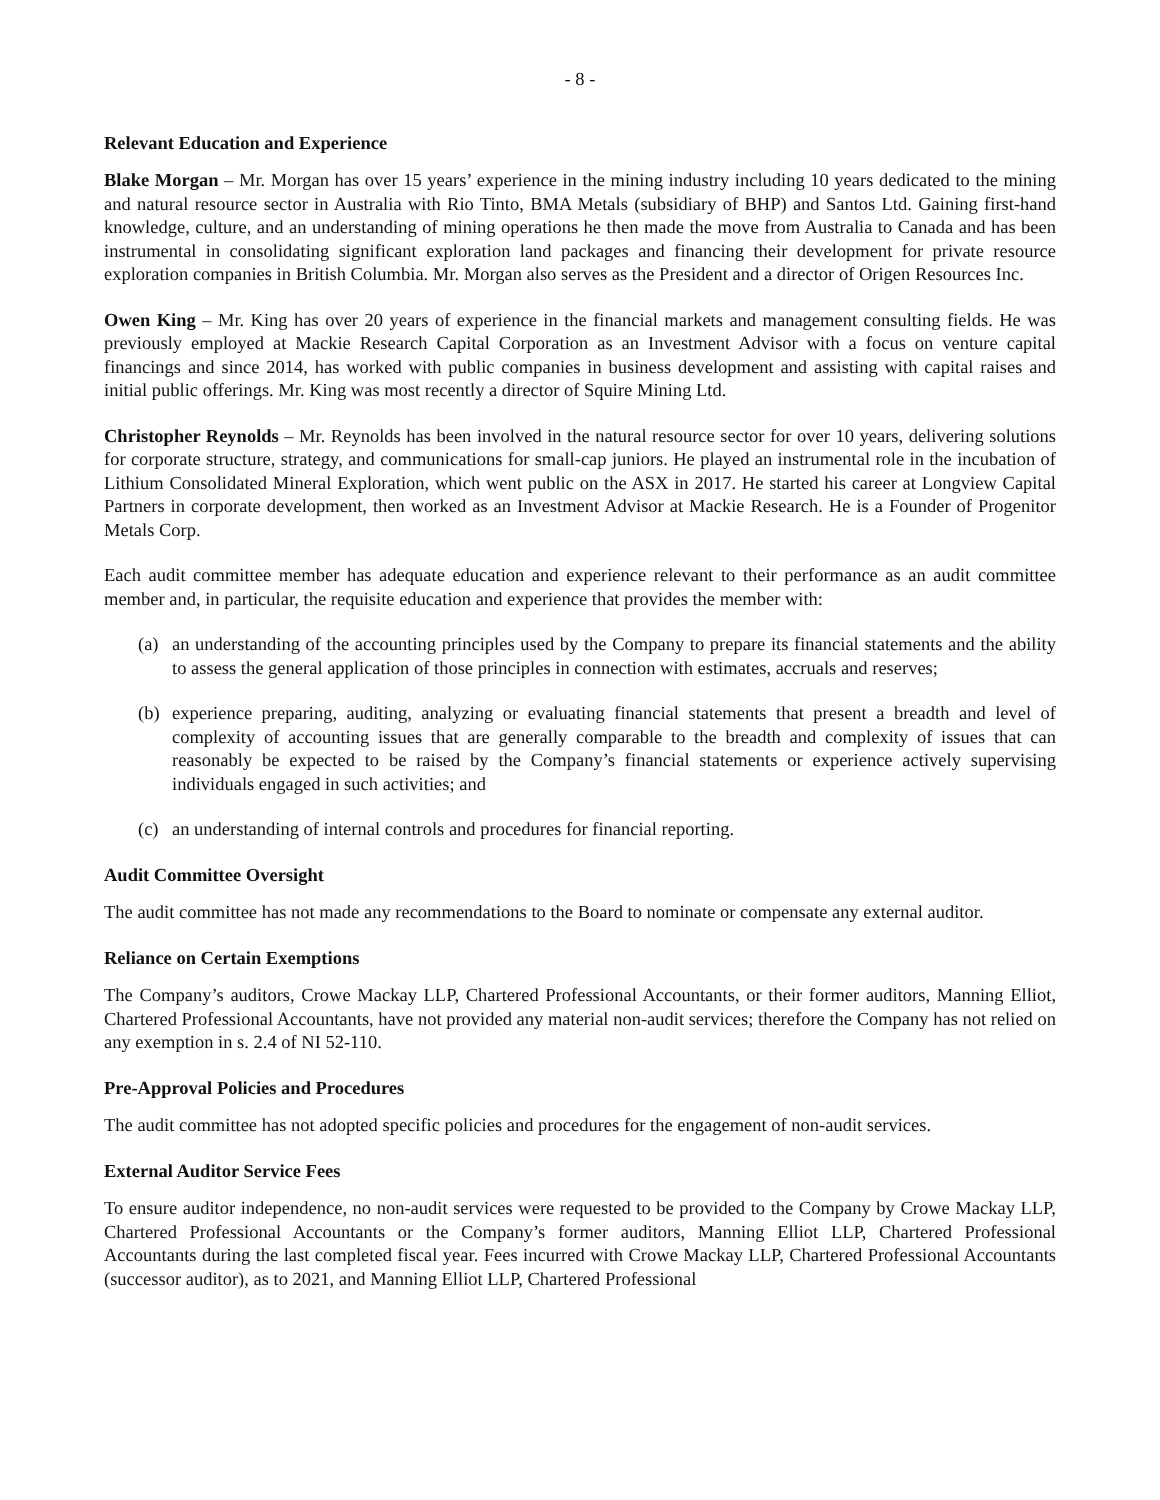- 8 -
Relevant Education and Experience
Blake Morgan – Mr. Morgan has over 15 years’ experience in the mining industry including 10 years dedicated to the mining and natural resource sector in Australia with Rio Tinto, BMA Metals (subsidiary of BHP) and Santos Ltd. Gaining first-hand knowledge, culture, and an understanding of mining operations he then made the move from Australia to Canada and has been instrumental in consolidating significant exploration land packages and financing their development for private resource exploration companies in British Columbia. Mr. Morgan also serves as the President and a director of Origen Resources Inc.
Owen King – Mr. King has over 20 years of experience in the financial markets and management consulting fields. He was previously employed at Mackie Research Capital Corporation as an Investment Advisor with a focus on venture capital financings and since 2014, has worked with public companies in business development and assisting with capital raises and initial public offerings. Mr. King was most recently a director of Squire Mining Ltd.
Christopher Reynolds – Mr. Reynolds has been involved in the natural resource sector for over 10 years, delivering solutions for corporate structure, strategy, and communications for small-cap juniors. He played an instrumental role in the incubation of Lithium Consolidated Mineral Exploration, which went public on the ASX in 2017. He started his career at Longview Capital Partners in corporate development, then worked as an Investment Advisor at Mackie Research. He is a Founder of Progenitor Metals Corp.
Each audit committee member has adequate education and experience relevant to their performance as an audit committee member and, in particular, the requisite education and experience that provides the member with:
(a) an understanding of the accounting principles used by the Company to prepare its financial statements and the ability to assess the general application of those principles in connection with estimates, accruals and reserves;
(b) experience preparing, auditing, analyzing or evaluating financial statements that present a breadth and level of complexity of accounting issues that are generally comparable to the breadth and complexity of issues that can reasonably be expected to be raised by the Company’s financial statements or experience actively supervising individuals engaged in such activities; and
(c) an understanding of internal controls and procedures for financial reporting.
Audit Committee Oversight
The audit committee has not made any recommendations to the Board to nominate or compensate any external auditor.
Reliance on Certain Exemptions
The Company’s auditors, Crowe Mackay LLP, Chartered Professional Accountants, or their former auditors, Manning Elliot, Chartered Professional Accountants, have not provided any material non-audit services; therefore the Company has not relied on any exemption in s. 2.4 of NI 52-110.
Pre-Approval Policies and Procedures
The audit committee has not adopted specific policies and procedures for the engagement of non-audit services.
External Auditor Service Fees
To ensure auditor independence, no non-audit services were requested to be provided to the Company by Crowe Mackay LLP, Chartered Professional Accountants or the Company’s former auditors, Manning Elliot LLP, Chartered Professional Accountants during the last completed fiscal year. Fees incurred with Crowe Mackay LLP, Chartered Professional Accountants (successor auditor), as to 2021, and Manning Elliot LLP, Chartered Professional